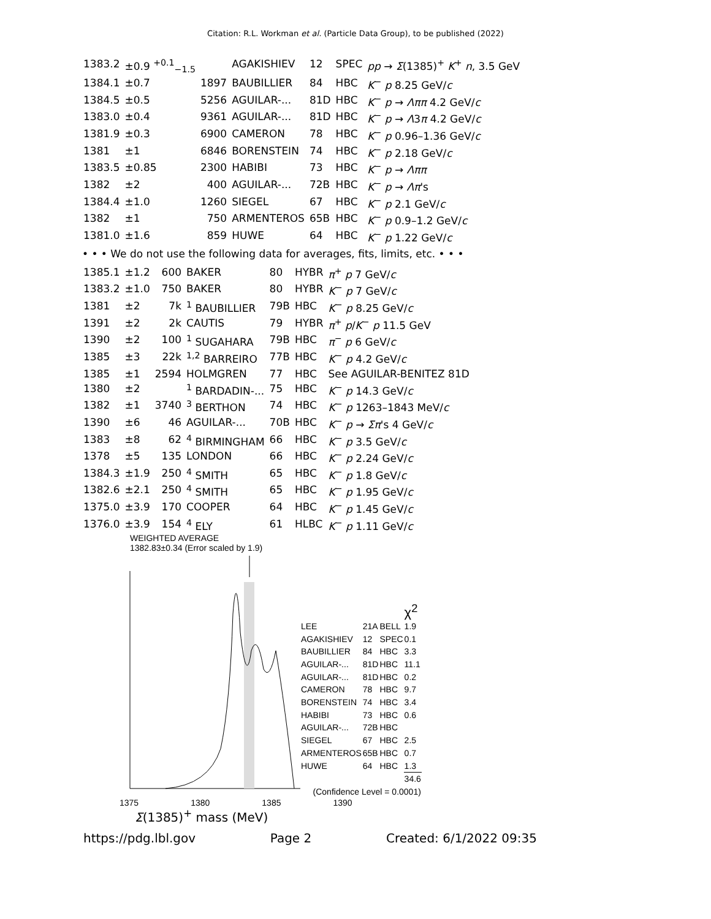Citation: R.L. Workman et al. (Particle Data Group), to be published (2022)
| 1383.2 | ±0.9 <sup>+0.1</sup><sub>−1.5</sub> | | AGAKISHIEV | 12 | SPEC | pp → Σ (1385)<sup>+</sup> K<sup>+</sup> n , 3.5 GeV |
| 1384.1 | ±0.7 | 1897 | BAUBILLIER | 84 | HBC | K<sup>−</sup> p 8.25 GeV/ c |
| 1384.5 | ±0.5 | 5256 | AGUILAR-... | 81D | HBC | K<sup>−</sup> p → Λππ 4.2 GeV/ c |
| 1383.0 | ±0.4 | 9361 | AGUILAR-... | 81D | HBC | K<sup>−</sup> p → Λ 3 π 4.2 GeV/ c |
| 1381.9 | ±0.3 | 6900 | CAMERON | 78 | HBC | K<sup>−</sup> p 0.96–1.36 GeV/ c |
| 1381 | ±1 | 6846 | BORENSTEIN | 74 | HBC | K<sup>−</sup> p 2.18 GeV/ c |
| 1383.5 | ±0.85 | 2300 | HABIBI | 73 | HBC | K<sup>−</sup> p → Λππ |
| 1382 | ±2 | 400 | AGUILAR-... | 72B | HBC | K<sup>−</sup> p → Λπ 's |
| 1384.4 | ±1.0 | 1260 | SIEGEL | 67 | HBC | K<sup>−</sup> p 2.1 GeV/ c |
| 1382 | ±1 | 750 | ARMENTEROS | 65B | HBC | K<sup>−</sup> p 0.9–1.2 GeV/ c |
| 1381.0 | ±1.6 | 859 | HUWE | 64 | HBC | K<sup>−</sup> p 1.22 GeV/ c |
• • • We do not use the following data for averages, fits, limits, etc. • • •
| 1385.1 | ±1.2 | 600 | BAKER | 80 | HYBR | π<sup>+</sup> p 7 GeV/ c |
| 1383.2 | ±1.0 | 750 | BAKER | 80 | HYBR | K<sup>−</sup> p 7 GeV/ c |
| 1381 | ±2 | 7k | <sup>1</sup> BAUBILLIER | 79B | HBC | K<sup>−</sup> p 8.25 GeV/ c |
| 1391 | ±2 | 2k | CAUTIS | 79 | HYBR | π<sup>+</sup> p / K<sup>−</sup> p 11.5 GeV |
| 1390 | ±2 | 100 | <sup>1</sup> SUGAHARA | 79B | HBC | π<sup>−</sup> p 6 GeV/ c |
| 1385 | ±3 | 22k | <sup>1,2</sup> BARREIRO | 77B | HBC | K<sup>−</sup> p 4.2 GeV/ c |
| 1385 | ±1 | 2594 | HOLMGREN | 77 | HBC | See AGUILAR-BENITEZ 81D |
| 1380 | ±2 | | <sup>1</sup> BARDADIN-... | 75 | HBC | K<sup>−</sup> p 14.3 GeV/ c |
| 1382 | ±1 | 3740 | <sup>3</sup> BERTHON | 74 | HBC | K<sup>−</sup> p 1263–1843 MeV/ c |
| 1390 | ±6 | 46 | AGUILAR-... | 70B | HBC | K<sup>−</sup> p → Σπ 's 4 GeV/ c |
| 1383 | ±8 | 62 | <sup>4</sup> BIRMINGHAM | 66 | HBC | K<sup>−</sup> p 3.5 GeV/ c |
| 1378 | ±5 | 135 | LONDON | 66 | HBC | K<sup>−</sup> p 2.24 GeV/ c |
| 1384.3 | ±1.9 | 250 | <sup>4</sup> SMITH | 65 | HBC | K<sup>−</sup> p 1.8 GeV/ c |
| 1382.6 | ±2.1 | 250 | <sup>4</sup> SMITH | 65 | HBC | K<sup>−</sup> p 1.95 GeV/ c |
| 1375.0 | ±3.9 | 170 | COOPER | 64 | HBC | K<sup>−</sup> p 1.45 GeV/ c |
| 1376.0 | ±3.9 | 154 | <sup>4</sup> ELY | 61 | HLBC | K<sup>−</sup> p 1.11 GeV/ c |
WEIGHTED AVERAGE
1382.83±0.34 (Error scaled by 1.9)
| | | | χ<sup>2</sup> |
| LEE | 21A | BELL | 1.9 |
| AGAKISHIEV | 12 | SPEC | 0.1 |
| BAUBILLIER | 84 | HBC | 3.3 |
| AGUILAR-... | 81D | HBC | 11.1 |
| AGUILAR-... | 81D | HBC | 0.2 |
| CAMERON | 78 | HBC | 9.7 |
| BORENSTEIN | 74 | HBC | 3.4 |
| HABIBI | 73 | HBC | 0.6 |
| AGUILAR-... | 72B | HBC | |
| SIEGEL | 67 | HBC | 2.5 |
| ARMENTEROS | 65B | HBC | 0.7 |
| HUWE | 64 | HBC | 1.3 |
| | | | 34.6 |
| (Confidence Level = 0.0001) | | | |
1375 1380 1385 1390
Σ(1385)<sup>+</sup> mass (MeV)
https://pdg.lbl.gov Page 2 Created: 6/1/2022 09:35